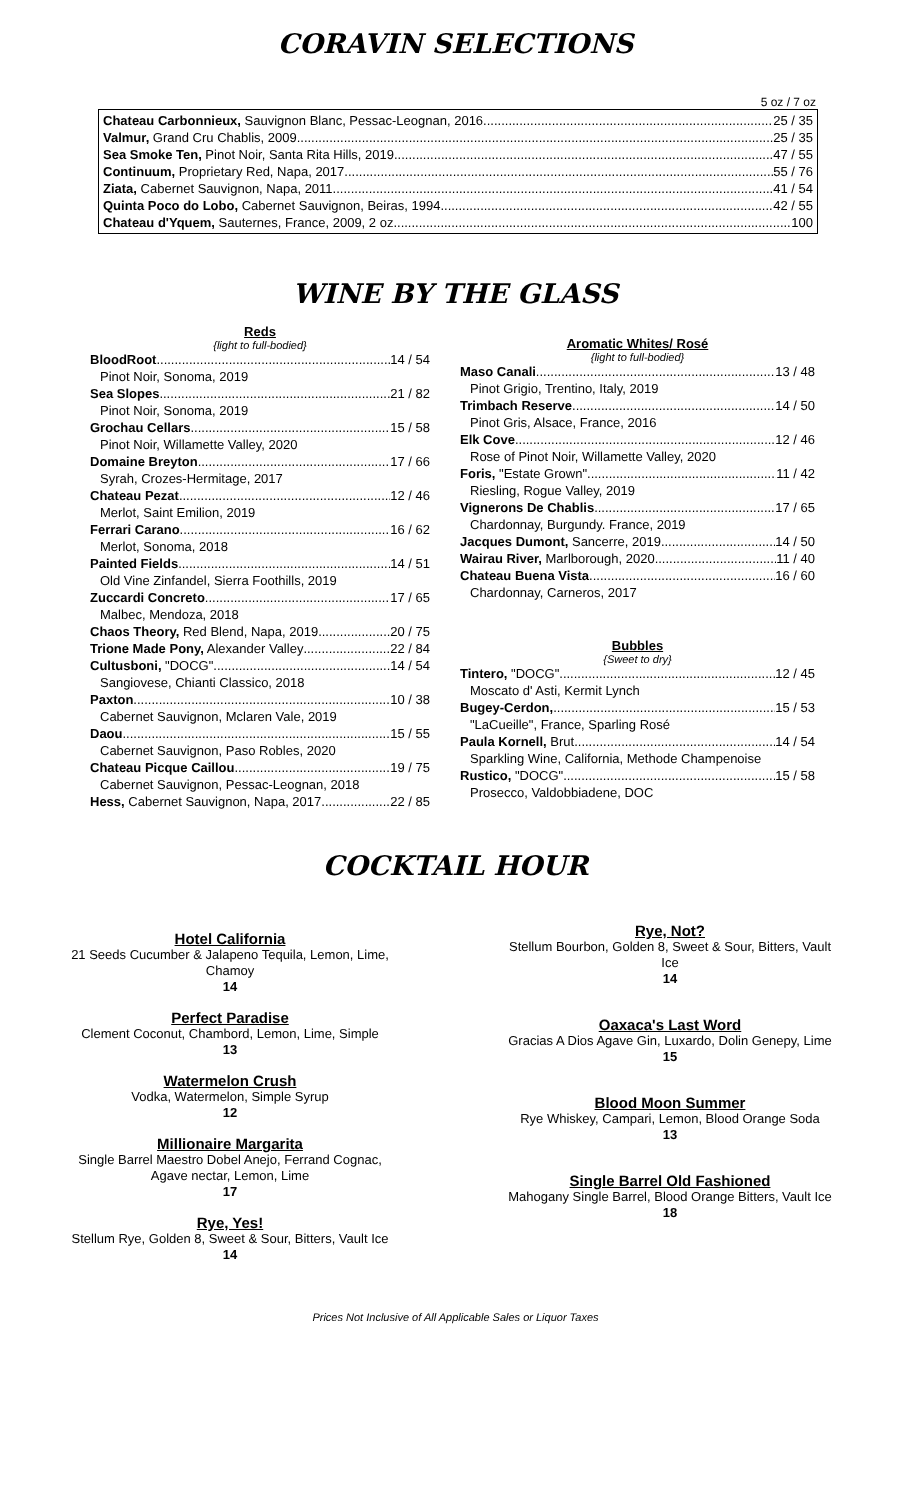CORAVIN SELECTIONS
5 oz / 7 oz
Chateau Carbonnieux, Sauvignon Blanc, Pessac-Leognan, 2016 25 / 35
Valmur, Grand Cru Chablis, 2009 25 / 35
Sea Smoke Ten, Pinot Noir, Santa Rita Hills, 2019 47 / 55
Continuum, Proprietary Red, Napa, 2017 55 / 76
Ziata, Cabernet Sauvignon, Napa, 2011 41 / 54
Quinta Poco do Lobo, Cabernet Sauvignon, Beiras, 1994 42 / 55
Chateau d'Yquem, Sauternes, France, 2009, 2 oz 100
WINE BY THE GLASS
Reds
{light to full-bodied}
BloodRoot 14 / 54
Pinot Noir, Sonoma, 2019
Sea Slopes 21 / 82
Pinot Noir, Sonoma, 2019
Grochau Cellars 15 / 58
Pinot Noir, Willamette Valley, 2020
Domaine Breyton 17 / 66
Syrah, Crozes-Hermitage, 2017
Chateau Pezat 12 / 46
Merlot, Saint Emilion, 2019
Ferrari Carano 16 / 62
Merlot, Sonoma, 2018
Painted Fields 14 / 51
Old Vine Zinfandel, Sierra Foothills, 2019
Zuccardi Concreto 17 / 65
Malbec, Mendoza, 2018
Chaos Theory, Red Blend, Napa, 2019 20 / 75
Trione Made Pony, Alexander Valley 22 / 84
Cultusboni, "DOCG" 14 / 54
Sangiovese, Chianti Classico, 2018
Paxton 10 / 38
Cabernet Sauvignon, Mclaren Vale, 2019
Daou 15 / 55
Cabernet Sauvignon, Paso Robles, 2020
Chateau Picque Caillou 19 / 75
Cabernet Sauvignon, Pessac-Leognan, 2018
Hess, Cabernet Sauvignon, Napa, 2017 22 / 85
Aromatic Whites/ Rosé
{light to full-bodied}
Maso Canali 13 / 48
Pinot Grigio, Trentino, Italy, 2019
Trimbach Reserve 14 / 50
Pinot Gris, Alsace, France, 2016
Elk Cove 12 / 46
Rose of Pinot Noir, Willamette Valley, 2020
Foris, "Estate Grown" 11 / 42
Riesling, Rogue Valley, 2019
Vignerons De Chablis 17 / 65
Chardonnay, Burgundy. France, 2019
Jacques Dumont, Sancerre, 2019 14 / 50
Wairau River, Marlborough, 2020 11 / 40
Chateau Buena Vista 16 / 60
Chardonnay, Carneros, 2017
Bubbles
{Sweet to dry}
Tintero, "DOCG" 12 / 45
Moscato d' Asti, Kermit Lynch
Bugey-Cerdon, 15 / 53
"LaCueille", France, Sparling Rosé
Paula Kornell, Brut 14 / 54
Sparkling Wine, California, Methode Champenoise
Rustico, "DOCG" 15 / 58
Prosecco, Valdobbiadene, DOC
COCKTAIL HOUR
Hotel California
21 Seeds Cucumber & Jalapeno Tequila, Lemon, Lime,
Chamoy
14
Perfect Paradise
Clement Coconut, Chambord, Lemon, Lime, Simple
13
Watermelon Crush
Vodka, Watermelon, Simple Syrup
12
Millionaire Margarita
Single Barrel Maestro Dobel Anejo, Ferrand Cognac,
Agave nectar, Lemon, Lime
17
Rye, Yes!
Stellum Rye, Golden 8, Sweet & Sour, Bitters, Vault Ice
14
Rye, Not?
Stellum Bourbon, Golden 8, Sweet & Sour, Bitters, Vault
Ice
14
Oaxaca's Last Word
Gracias A Dios Agave Gin, Luxardo, Dolin Genepy, Lime
15
Blood Moon Summer
Rye Whiskey, Campari, Lemon, Blood Orange Soda
13
Single Barrel Old Fashioned
Mahogany Single Barrel, Blood Orange Bitters, Vault Ice
18
Prices Not Inclusive of All Applicable Sales or Liquor Taxes